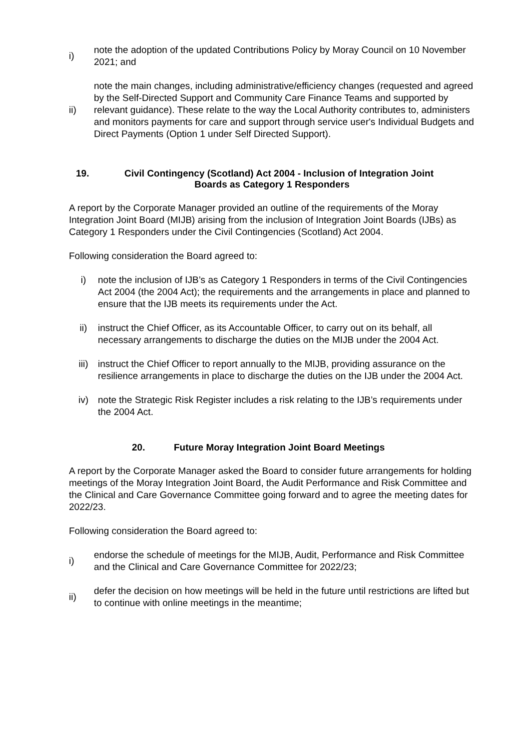i)
note the adoption of the updated Contributions Policy by Moray Council on 10 November 2021; and
ii)
note the main changes, including administrative/efficiency changes (requested and agreed by the Self-Directed Support and Community Care Finance Teams and supported by relevant guidance). These relate to the way the Local Authority contributes to, administers and monitors payments for care and support through service user's Individual Budgets and Direct Payments (Option 1 under Self Directed Support).
19. Civil Contingency (Scotland) Act 2004 - Inclusion of Integration Joint
Boards as Category 1 Responders
A report by the Corporate Manager provided an outline of the requirements of the Moray Integration Joint Board (MIJB) arising from the inclusion of Integration Joint Boards (IJBs) as Category 1 Responders under the Civil Contingencies (Scotland) Act 2004.
Following consideration the Board agreed to:
i) note the inclusion of IJB’s as Category 1 Responders in terms of the Civil Contingencies Act 2004 (the 2004 Act); the requirements and the arrangements in place and planned to ensure that the IJB meets its requirements under the Act.
ii) instruct the Chief Officer, as its Accountable Officer, to carry out on its behalf, all necessary arrangements to discharge the duties on the MIJB under the 2004 Act.
iii) instruct the Chief Officer to report annually to the MIJB, providing assurance on the resilience arrangements in place to discharge the duties on the IJB under the 2004 Act.
iv) note the Strategic Risk Register includes a risk relating to the IJB’s requirements under the 2004 Act.
20. Future Moray Integration Joint Board Meetings
A report by the Corporate Manager asked the Board to consider future arrangements for holding meetings of the Moray Integration Joint Board, the Audit Performance and Risk Committee and the Clinical and Care Governance Committee going forward and to agree the meeting dates for 2022/23.
Following consideration the Board agreed to:
i)
endorse the schedule of meetings for the MIJB, Audit, Performance and Risk Committee and the Clinical and Care Governance Committee for 2022/23;
ii)
defer the decision on how meetings will be held in the future until restrictions are lifted but to continue with online meetings in the meantime;